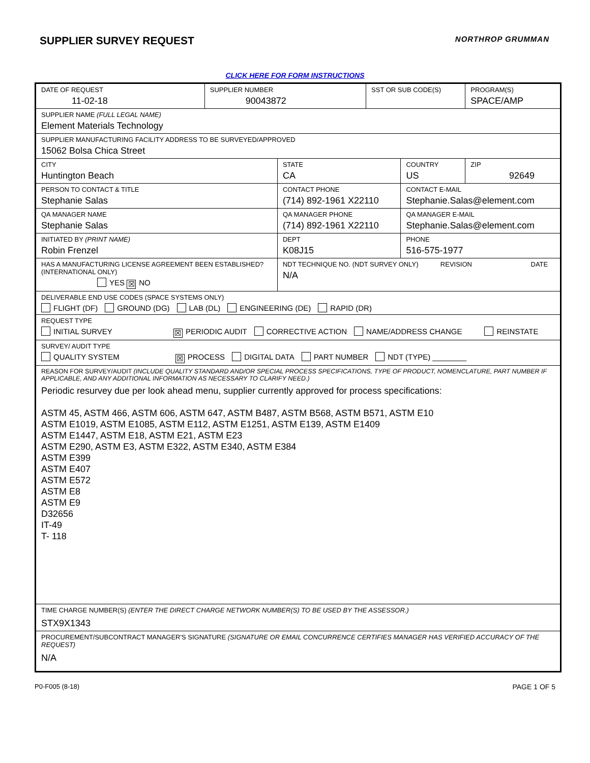SUPPLIER SURVEY REQUEST
NORTHROP GRUMMAN
CLICK HERE FOR FORM INSTRUCTIONS
| DATE OF REQUEST 11-02-18 | SUPPLIER NUMBER 90043872 | | SST OR SUB CODE(S) | | PROGRAM(S) SPACE/AMP | |
| SUPPLIER NAME (FULL LEGAL NAME) Element Materials Technology | | | | | | |
| SUPPLIER MANUFACTURING FACILITY ADDRESS TO BE SURVEYED/APPROVED 15062 Bolsa Chica Street | | | | | | |
| CITY Huntington Beach | | STATE CA | | COUNTRY US | | ZIP 92649 |
| PERSON TO CONTACT & TITLE Stephanie Salas | | CONTACT PHONE (714) 892-1961 X22110 | | CONTACT E-MAIL Stephanie.Salas@element.com | | |
| QA MANAGER NAME Stephanie Salas | | QA MANAGER PHONE (714) 892-1961 X22110 | | QA MANAGER E-MAIL Stephanie.Salas@element.com | | |
| INITIATED BY (PRINT NAME) Robin Frenzel | | DEPT K08J15 | | PHONE 516-575-1977 | | |
| HAS A MANUFACTURING LICENSE AGREEMENT BEEN ESTABLISHED? (INTERNATIONAL ONLY) YES ☒ NO | | NDT TECHNIQUE NO. (NDT SURVEY ONLY) REVISION DATE N/A | | | | |
| DELIVERABLE END USE CODES (SPACE SYSTEMS ONLY) FLIGHT (DF) GROUND (DG) LAB (DL) ENGINEERING (DE) RAPID (DR) | | | | | | |
| REQUEST TYPE INITIAL SURVEY ☒ PERIODIC AUDIT CORRECTIVE ACTION NAME/ADDRESS CHANGE REINSTATE | | | | | | |
| SURVEY/ AUDIT TYPE QUALITY SYSTEM ☒ PROCESS DIGITAL DATA PART NUMBER NDT (TYPE) ________ | | | | | | |
| REASON FOR SURVEY/AUDIT (INCLUDE QUALITY STANDARD AND/OR SPECIAL PROCESS SPECIFICATIONS, TYPE OF PRODUCT, NOMENCLATURE, PART NUMBER IF APPLICABLE, AND ANY ADDITIONAL INFORMATION AS NECESSARY TO CLARIFY NEED.) Periodic resurvey due per look ahead menu, supplier currently approved for process specifications: ASTM 45, ASTM 466, ASTM 606, ASTM 647, ASTM B487, ASTM B568, ASTM B571, ASTM E10 ASTM E1019, ASTM E1085, ASTM E112, ASTM E1251, ASTM E139, ASTM E1409 ASTM E1447, ASTM E18, ASTM E21, ASTM E23 ASTM E290, ASTM E3, ASTM E322, ASTM E340, ASTM E384 ASTM E399 ASTM E407 ASTM E572 ASTM E8 ASTM E9 D32656 IT-49 T- 118 | | | | | | |
| TIME CHARGE NUMBER(S) (ENTER THE DIRECT CHARGE NETWORK NUMBER(S) TO BE USED BY THE ASSESSOR.) STX9X1343 | | | | | | |
| PROCUREMENT/SUBCONTRACT MANAGER'S SIGNATURE (SIGNATURE OR EMAIL CONCURRENCE CERTIFIES MANAGER HAS VERIFIED ACCURACY OF THE REQUEST) N/A | | | | | | |
P0-F005 (8-18) PAGE 1 OF 5